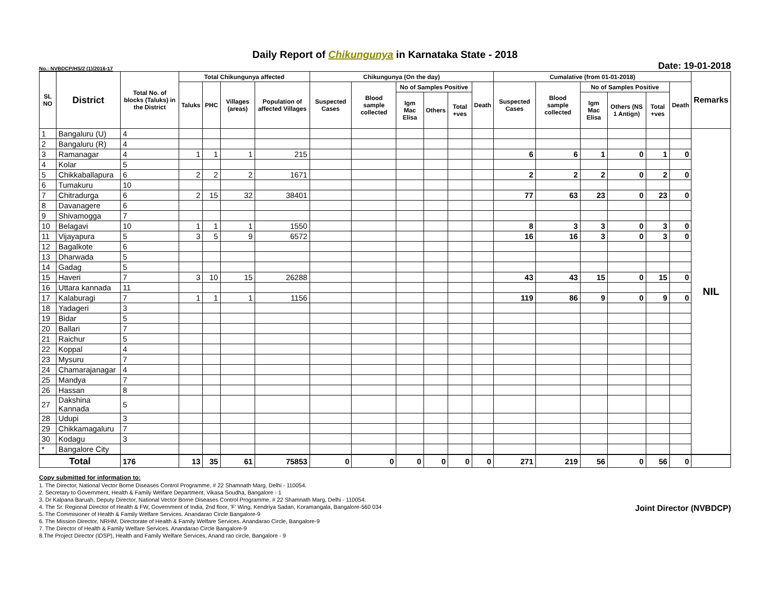Daily Report of Chikungunya in Karnataka State - 2018
No.: NVBDCP/HS/2 (1)/2016-17 Date: 19-01-2018
| SL NO | District | Total No. of blocks (Taluks) in the District | Total Chikungunya affected | | | | Chikungunya (On the day) | | | | | | Cumalative (from 01-01-2018) | | | | | | Remarks |
| --- | --- | --- | --- | --- | --- | --- | --- | --- | --- | --- | --- | --- | --- | --- | --- | --- | --- | --- | --- |
| | | | Taluks | PHC | Villages (areas) | Population of affected Villages | Suspected Cases | Blood sample collected | No of Samples Positive | | | Death | Suspected Cases | Blood sample collected | No of Samples Positive | | | Death | |
| | | | | | | | | | Igm Mac Elisa | Others | Total +ves | | | | Igm Mac Elisa | Others (NS 1 Antign) | Total +ves | | |
| 1 | Bangaluru (U) | 4 | | | | | | | | | | | | | | | | | NIL |
| 2 | Bangaluru (R) | 4 | | | | | | | | | | | | | | | | | |
| 3 | Ramanagar | 4 | 1 | 1 | 1 | 215 | | | | | | | 6 | 6 | 1 | 0 | 1 | 0 | |
| 4 | Kolar | 5 | | | | | | | | | | | | | | | | | |
| 5 | Chikkaballapura | 6 | 2 | 2 | 2 | 1671 | | | | | | | 2 | 2 | 2 | 0 | 2 | 0 | |
| 6 | Tumakuru | 10 | | | | | | | | | | | | | | | | | |
| 7 | Chitradurga | 6 | 2 | 15 | 32 | 38401 | | | | | | | 77 | 63 | 23 | 0 | 23 | 0 | |
| 8 | Davanagere | 6 | | | | | | | | | | | | | | | | | |
| 9 | Shivamogga | 7 | | | | | | | | | | | | | | | | | |
| 10 | Belagavi | 10 | 1 | 1 | 1 | 1550 | | | | | | | 8 | 3 | 3 | 0 | 3 | 0 | |
| 11 | Vijayapura | 5 | 3 | 5 | 9 | 6572 | | | | | | | 16 | 16 | 3 | 0 | 3 | 0 | |
| 12 | Bagalkote | 6 | | | | | | | | | | | | | | | | | |
| 13 | Dharwada | 5 | | | | | | | | | | | | | | | | | |
| 14 | Gadag | 5 | | | | | | | | | | | | | | | | | |
| 15 | Haveri | 7 | 3 | 10 | 15 | 26288 | | | | | | | 43 | 43 | 15 | 0 | 15 | 0 | |
| 16 | Uttara kannada | 11 | | | | | | | | | | | | | | | | | |
| 17 | Kalaburagi | 7 | 1 | 1 | 1 | 1156 | | | | | | | 119 | 86 | 9 | 0 | 9 | 0 | |
| 18 | Yadageri | 3 | | | | | | | | | | | | | | | | | |
| 19 | Bidar | 5 | | | | | | | | | | | | | | | | | |
| 20 | Ballari | 7 | | | | | | | | | | | | | | | | | |
| 21 | Raichur | 5 | | | | | | | | | | | | | | | | | |
| 22 | Koppal | 4 | | | | | | | | | | | | | | | | | |
| 23 | Mysuru | 7 | | | | | | | | | | | | | | | | | |
| 24 | Chamarajanagar | 4 | | | | | | | | | | | | | | | | | |
| 25 | Mandya | 7 | | | | | | | | | | | | | | | | | |
| 26 | Hassan | 8 | | | | | | | | | | | | | | | | | |
| 27 | Dakshina Kannada | 5 | | | | | | | | | | | | | | | | | |
| 28 | Udupi | 3 | | | | | | | | | | | | | | | | | |
| 29 | Chikkamagaluru | 7 | | | | | | | | | | | | | | | | | |
| 30 | Kodagu | 3 | | | | | | | | | | | | | | | | | |
| * | Bangalore City | | | | | | | | | | | | | | | | | | |
| Total | | 176 | 13 | 35 | 61 | 75853 | 0 | 0 | 0 | 0 | 0 | 0 | 271 | 219 | 56 | 0 | 56 | 0 | |
Copy submitted for information to:
1. The Director, National Vector Borne Diseases Control Programme, # 22 Shamnath Marg, Delhi - 110054.
2. Secretary to Government, Health & Family Welfare Department, Vikasa Soudha, Bangalore - 1
3. Dr Kalpana Baruah, Deputy Director, National Vector Borne Diseases Control Programme, # 22 Shamnath Marg, Delhi - 110054.
4. The Sr. Regional Director of Health & FW, Government of India, 2nd floor, 'F' Wing, Kendriya Sadan, Koramangala, Bangalore-560 034
5. The Commisioner of Health & Family Welfare Services. Anandarao Circle Bangalore-9
6. The Mission Director, NRHM, Directorate of Health & Family Welfare Services. Anandarao Circle, Bangalore-9
7. The Director of Health & Family Welfare Services. Anandarao Circle Bangalore-9
8.The Project Director (IDSP), Health and Family Welfare Services, Anand rao circle, Bangalore - 9
Joint Director (NVBDCP)